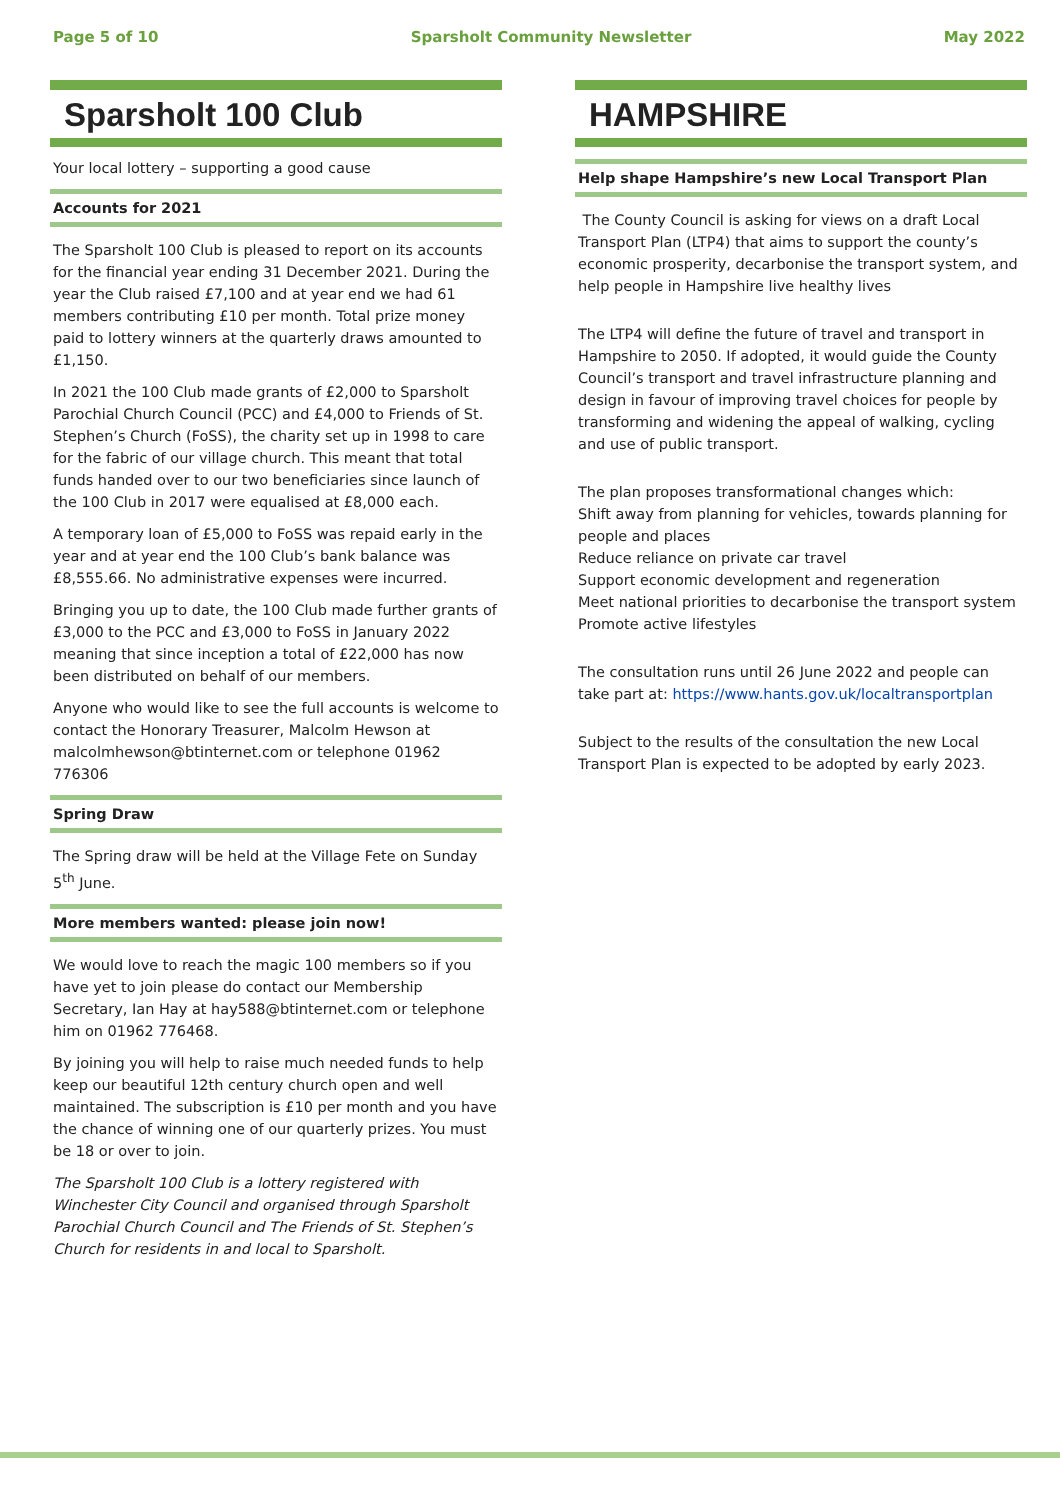Page 5 of 10 Sparsholt Community Newsletter May 2022
Sparsholt 100 Club
Your local lottery – supporting a good cause
Accounts for 2021
The Sparsholt 100 Club is pleased to report on its accounts for the financial year ending 31 December 2021. During the year the Club raised £7,100 and at year end we had 61 members contributing £10 per month. Total prize money paid to lottery winners at the quarterly draws amounted to £1,150.
In 2021 the 100 Club made grants of £2,000 to Sparsholt Parochial Church Council (PCC) and £4,000 to Friends of St. Stephen’s Church (FoSS), the charity set up in 1998 to care for the fabric of our village church. This meant that total funds handed over to our two beneficiaries since launch of the 100 Club in 2017 were equalised at £8,000 each.
A temporary loan of £5,000 to FoSS was repaid early in the year and at year end the 100 Club’s bank balance was £8,555.66. No administrative expenses were incurred.
Bringing you up to date, the 100 Club made further grants of £3,000 to the PCC and £3,000 to FoSS in January 2022 meaning that since inception a total of £22,000 has now been distributed on behalf of our members.
Anyone who would like to see the full accounts is welcome to contact the Honorary Treasurer, Malcolm Hewson at malcolmhewson@btinternet.com or telephone 01962 776306
Spring Draw
The Spring draw will be held at the Village Fete on Sunday 5<sup>th</sup> June.
More members wanted: please join now!
We would love to reach the magic 100 members so if you have yet to join please do contact our Membership Secretary, Ian Hay at hay588@btinternet.com or telephone him on 01962 776468.
By joining you will help to raise much needed funds to help keep our beautiful 12th century church open and well maintained. The subscription is £10 per month and you have the chance of winning one of our quarterly prizes. You must be 18 or over to join.
The Sparsholt 100 Club is a lottery registered with Winchester City Council and organised through Sparsholt Parochial Church Council and The Friends of St. Stephen’s Church for residents in and local to Sparsholt.
HAMPSHIRE
Help shape Hampshire’s new Local Transport Plan
The County Council is asking for views on a draft Local Transport Plan (LTP4) that aims to support the county’s economic prosperity, decarbonise the transport system, and help people in Hampshire live healthy lives
The LTP4 will define the future of travel and transport in Hampshire to 2050. If adopted, it would guide the County Council’s transport and travel infrastructure planning and design in favour of improving travel choices for people by transforming and widening the appeal of walking, cycling and use of public transport.
The plan proposes transformational changes which:
Shift away from planning for vehicles, towards planning for people and places
Reduce reliance on private car travel
Support economic development and regeneration
Meet national priorities to decarbonise the transport system
Promote active lifestyles
The consultation runs until 26 June 2022 and people can take part at: https://www.hants.gov.uk/localtransportplan
Subject to the results of the consultation the new Local Transport Plan is expected to be adopted by early 2023.